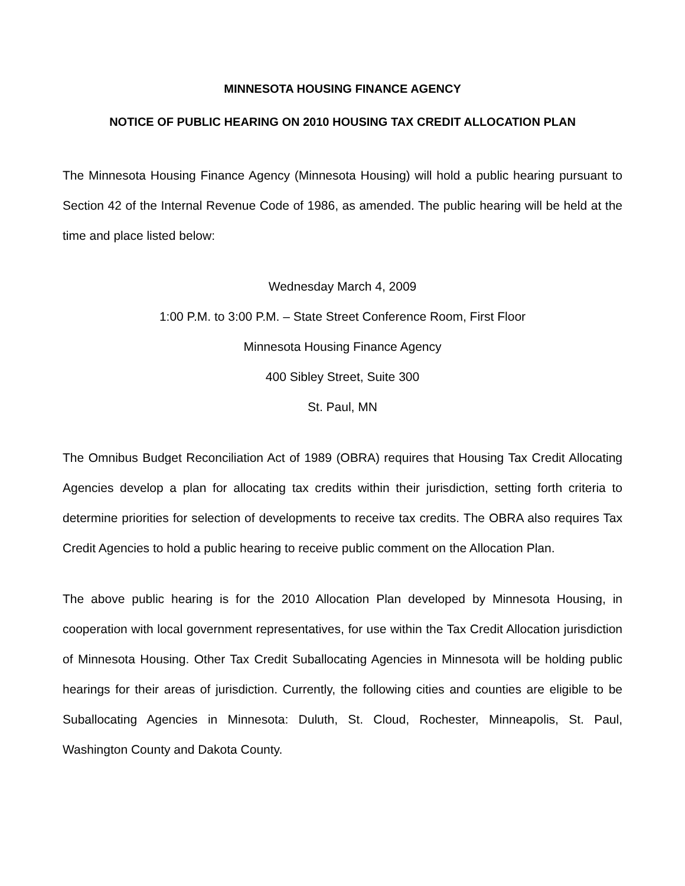MINNESOTA HOUSING FINANCE AGENCY
NOTICE OF PUBLIC HEARING ON 2010 HOUSING TAX CREDIT ALLOCATION PLAN
The Minnesota Housing Finance Agency (Minnesota Housing) will hold a public hearing pursuant to Section 42 of the Internal Revenue Code of 1986, as amended. The public hearing will be held at the time and place listed below:
Wednesday March 4, 2009
1:00 P.M. to 3:00 P.M. – State Street Conference Room, First Floor
Minnesota Housing Finance Agency
400 Sibley Street, Suite 300
St. Paul, MN
The Omnibus Budget Reconciliation Act of 1989 (OBRA) requires that Housing Tax Credit Allocating Agencies develop a plan for allocating tax credits within their jurisdiction, setting forth criteria to determine priorities for selection of developments to receive tax credits. The OBRA also requires Tax Credit Agencies to hold a public hearing to receive public comment on the Allocation Plan.
The above public hearing is for the 2010 Allocation Plan developed by Minnesota Housing, in cooperation with local government representatives, for use within the Tax Credit Allocation jurisdiction of Minnesota Housing. Other Tax Credit Suballocating Agencies in Minnesota will be holding public hearings for their areas of jurisdiction. Currently, the following cities and counties are eligible to be Suballocating Agencies in Minnesota: Duluth, St. Cloud, Rochester, Minneapolis, St. Paul, Washington County and Dakota County.